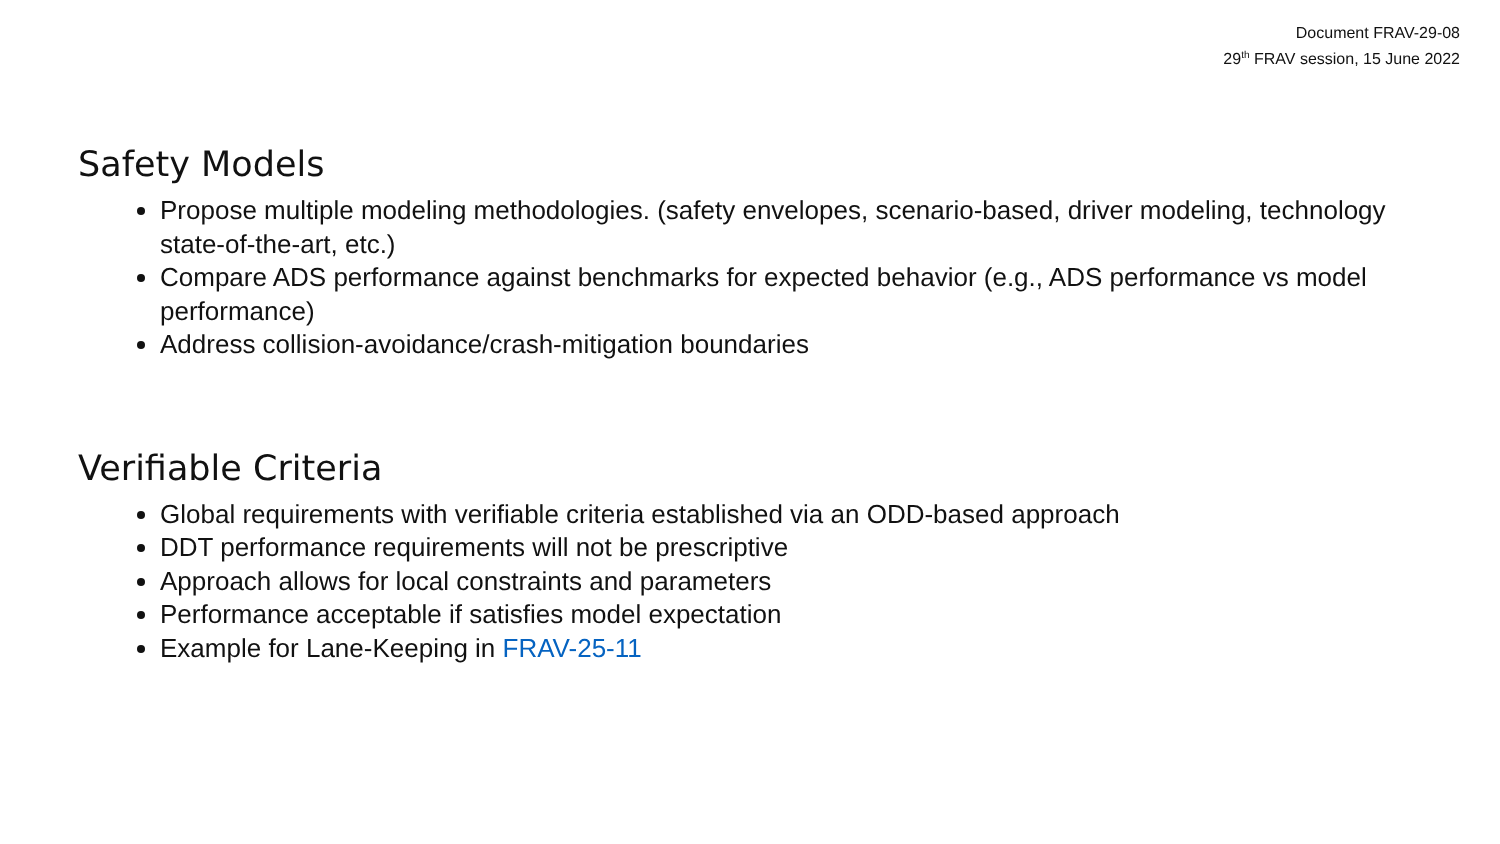Document FRAV-29-08
29<sup>th</sup> FRAV session, 15 June 2022
Safety Models
Propose multiple modeling methodologies. (safety envelopes, scenario-based, driver modeling, technology state-of-the-art, etc.)
Compare ADS performance against benchmarks for expected behavior (e.g., ADS performance vs model performance)
Address collision-avoidance/crash-mitigation boundaries
Verifiable Criteria
Global requirements with verifiable criteria established via an ODD-based approach
DDT performance requirements will not be prescriptive
Approach allows for local constraints and parameters
Performance acceptable if satisfies model expectation
Example for Lane-Keeping in FRAV-25-11